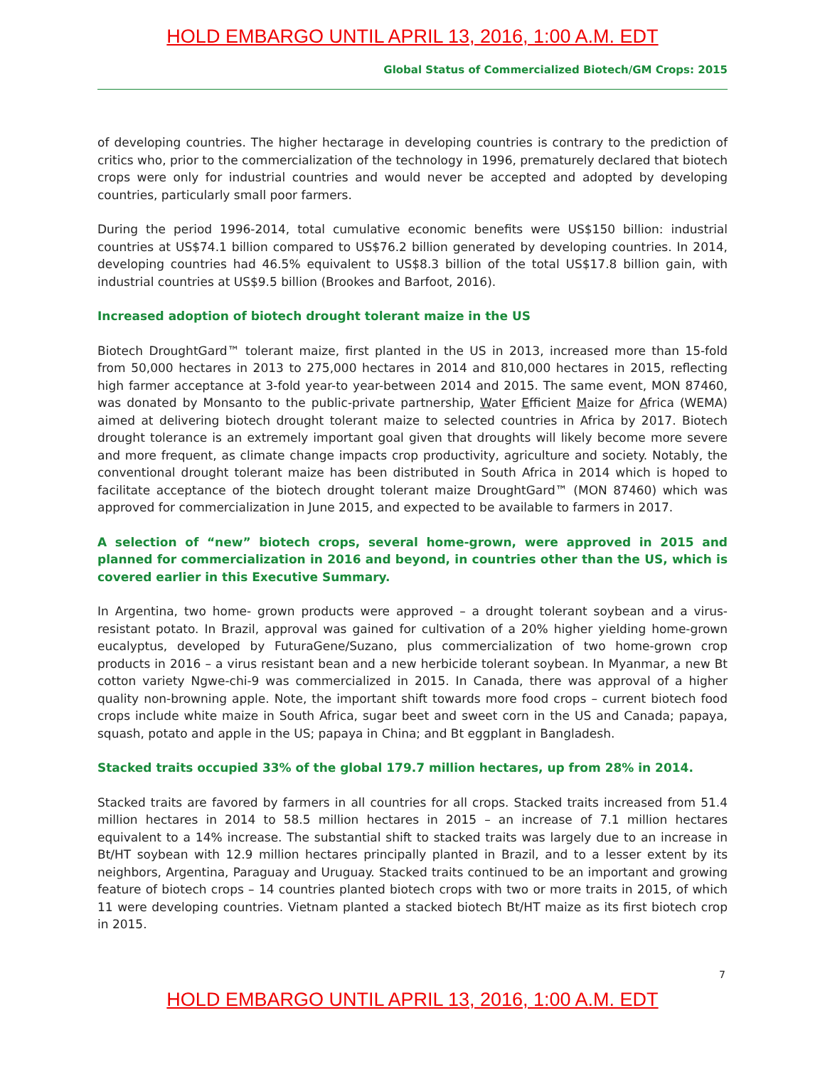HOLD EMBARGO UNTIL APRIL 13, 2016, 1:00 A.M. EDT
Global Status of Commercialized Biotech/GM Crops: 2015
of developing countries. The higher hectarage in developing countries is contrary to the prediction of critics who, prior to the commercialization of the technology in 1996, prematurely declared that biotech crops were only for industrial countries and would never be accepted and adopted by developing countries, particularly small poor farmers.
During the period 1996-2014, total cumulative economic benefits were US$150 billion: industrial countries at US$74.1 billion compared to US$76.2 billion generated by developing countries. In 2014, developing countries had 46.5% equivalent to US$8.3 billion of the total US$17.8 billion gain, with industrial countries at US$9.5 billion (Brookes and Barfoot, 2016).
Increased adoption of biotech drought tolerant maize in the US
Biotech DroughtGard™ tolerant maize, first planted in the US in 2013, increased more than 15-fold from 50,000 hectares in 2013 to 275,000 hectares in 2014 and 810,000 hectares in 2015, reflecting high farmer acceptance at 3-fold year-to year-between 2014 and 2015. The same event, MON 87460, was donated by Monsanto to the public-private partnership, Water Efficient Maize for Africa (WEMA) aimed at delivering biotech drought tolerant maize to selected countries in Africa by 2017. Biotech drought tolerance is an extremely important goal given that droughts will likely become more severe and more frequent, as climate change impacts crop productivity, agriculture and society. Notably, the conventional drought tolerant maize has been distributed in South Africa in 2014 which is hoped to facilitate acceptance of the biotech drought tolerant maize DroughtGard™ (MON 87460) which was approved for commercialization in June 2015, and expected to be available to farmers in 2017.
A selection of “new” biotech crops, several home-grown, were approved in 2015 and planned for commercialization in 2016 and beyond, in countries other than the US, which is covered earlier in this Executive Summary.
In Argentina, two home- grown products were approved – a drought tolerant soybean and a virus-resistant potato. In Brazil, approval was gained for cultivation of a 20% higher yielding home-grown eucalyptus, developed by FuturaGene/Suzano, plus commercialization of two home-grown crop products in 2016 – a virus resistant bean and a new herbicide tolerant soybean. In Myanmar, a new Bt cotton variety Ngwe-chi-9 was commercialized in 2015. In Canada, there was approval of a higher quality non-browning apple. Note, the important shift towards more food crops – current biotech food crops include white maize in South Africa, sugar beet and sweet corn in the US and Canada; papaya, squash, potato and apple in the US; papaya in China; and Bt eggplant in Bangladesh.
Stacked traits occupied 33% of the global 179.7 million hectares, up from 28% in 2014.
Stacked traits are favored by farmers in all countries for all crops. Stacked traits increased from 51.4 million hectares in 2014 to 58.5 million hectares in 2015 – an increase of 7.1 million hectares equivalent to a 14% increase. The substantial shift to stacked traits was largely due to an increase in Bt/HT soybean with 12.9 million hectares principally planted in Brazil, and to a lesser extent by its neighbors, Argentina, Paraguay and Uruguay. Stacked traits continued to be an important and growing feature of biotech crops – 14 countries planted biotech crops with two or more traits in 2015, of which 11 were developing countries. Vietnam planted a stacked biotech Bt/HT maize as its first biotech crop in 2015.
7
HOLD EMBARGO UNTIL APRIL 13, 2016, 1:00 A.M. EDT